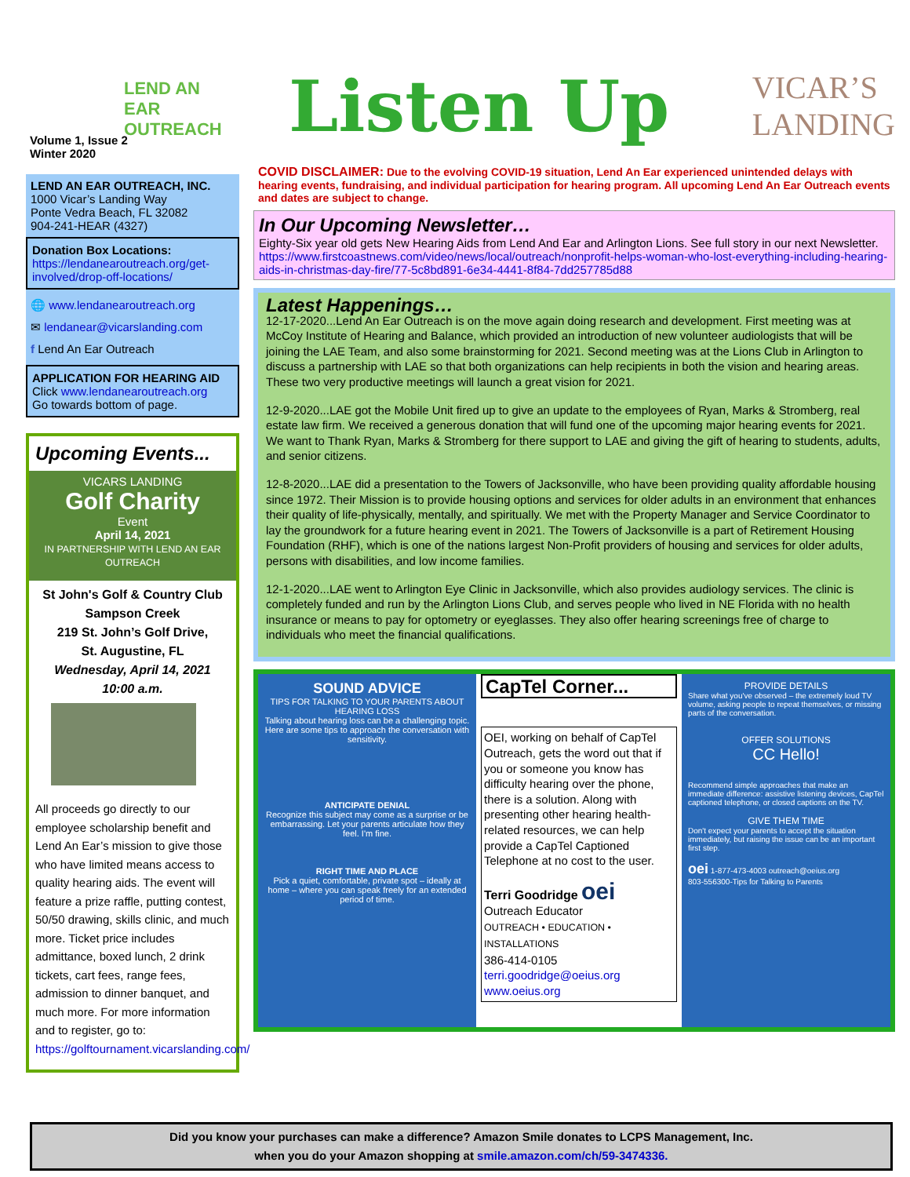LEND AN EAR
OUTREACH
Volume 1, Issue 2
Winter 2020
LEND AN EAR OUTREACH, INC.
1000 Vicar’s Landing Way
Ponte Vedra Beach, FL 32082
904-241-HEAR (4327)
Donation Box Locations:
https://lendanearoutreach.org/get-involved/drop-off-locations/
🌐 www.lendanearoutreach.org
✉ lendanear@vicarslanding.com
f Lend An Ear Outreach
APPLICATION FOR HEARING AID
Click www.lendanearoutreach.org
Go towards bottom of page.
Upcoming Events...
VICARS LANDING
Golf Charity
Event
April 14, 2021
IN PARTNERSHIP WITH LEND AN EAR OUTREACH
St John's Golf & Country Club
Sampson Creek
219 St. John’s Golf Drive,
St. Augustine, FL
Wednesday, April 14, 2021
10:00 a.m.
All proceeds go directly to our employee scholarship benefit and Lend An Ear’s mission to give those who have limited means access to quality hearing aids. The event will feature a prize raffle, putting contest, 50/50 drawing, skills clinic, and much more. Ticket price includes admittance, boxed lunch, 2 drink tickets, cart fees, range fees, admission to dinner banquet, and much more. For more information and to register, go to: https://golftournament.vicarslanding.com/
Listen Up VICAR’S
LANDING
COVID DISCLAIMER: Due to the evolving COVID-19 situation, Lend An Ear experienced unintended delays with hearing events, fundraising, and individual participation for hearing program. All upcoming Lend An Ear Outreach events and dates are subject to change.
In Our Upcoming Newsletter…
Eighty-Six year old gets New Hearing Aids from Lend And Ear and Arlington Lions. See full story in our next Newsletter. https://www.firstcoastnews.com/video/news/local/outreach/nonprofit-helps-woman-who-lost-everything-including-hearing-aids-in-christmas-day-fire/77-5c8bd891-6e34-4441-8f84-7dd257785d88
Latest Happenings…
12-17-2020...Lend An Ear Outreach is on the move again doing research and development. First meeting was at McCoy Institute of Hearing and Balance, which provided an introduction of new volunteer audiologists that will be joining the LAE Team, and also some brainstorming for 2021. Second meeting was at the Lions Club in Arlington to discuss a partnership with LAE so that both organizations can help recipients in both the vision and hearing areas. These two very productive meetings will launch a great vision for 2021.
12-9-2020...LAE got the Mobile Unit fired up to give an update to the employees of Ryan, Marks & Stromberg, real estate law firm. We received a generous donation that will fund one of the upcoming major hearing events for 2021. We want to Thank Ryan, Marks & Stromberg for there support to LAE and giving the gift of hearing to students, adults, and senior citizens.
12-8-2020...LAE did a presentation to the Towers of Jacksonville, who have been providing quality affordable housing since 1972. Their Mission is to provide housing options and services for older adults in an environment that enhances their quality of life-physically, mentally, and spiritually. We met with the Property Manager and Service Coordinator to lay the groundwork for a future hearing event in 2021. The Towers of Jacksonville is a part of Retirement Housing Foundation (RHF), which is one of the nations largest Non-Profit providers of housing and services for older adults, persons with disabilities, and low income families.
12-1-2020...LAE went to Arlington Eye Clinic in Jacksonville, which also provides audiology services. The clinic is completely funded and run by the Arlington Lions Club, and serves people who lived in NE Florida with no health insurance or means to pay for optometry or eyeglasses. They also offer hearing screenings free of charge to individuals who meet the financial qualifications.
SOUND ADVICE
TIPS FOR TALKING TO YOUR PARENTS ABOUT HEARING LOSS
Talking about hearing loss can be a challenging topic. Here are some tips to approach the conversation with sensitivity.
ANTICIPATE DENIAL
Recognize this subject may come as a surprise or be embarrassing. Let your parents articulate how they feel. I'm fine.
RIGHT TIME AND PLACE
Pick a quiet, comfortable, private spot – ideally at home – where you can speak freely for an extended period of time.
CapTel Corner...
OEI, working on behalf of CapTel Outreach, gets the word out that if you or someone you know has difficulty hearing over the phone, there is a solution. Along with presenting other hearing health-related resources, we can help provide a CapTel Captioned Telephone at no cost to the user.
Terri Goodridge oei
Outreach Educator
OUTREACH • EDUCATION • INSTALLATIONS
386-414-0105
terri.goodridge@oeius.org
www.oeius.org
PROVIDE DETAILS
Share what you've observed – the extremely loud TV volume, asking people to repeat themselves, or missing parts of the conversation.
OFFER SOLUTIONS
CC Hello!
Recommend simple approaches that make an immediate difference: assistive listening devices, CapTel captioned telephone, or closed captions on the TV.
GIVE THEM TIME
Don't expect your parents to accept the situation immediately, but raising the issue can be an important first step.
oei 1-877-473-4003 outreach@oeius.org
803-556300-Tips for Talking to Parents
Did you know your purchases can make a difference? Amazon Smile donates to LCPS Management, Inc.
when you do your Amazon shopping at smile.amazon.com/ch/59-3474336.